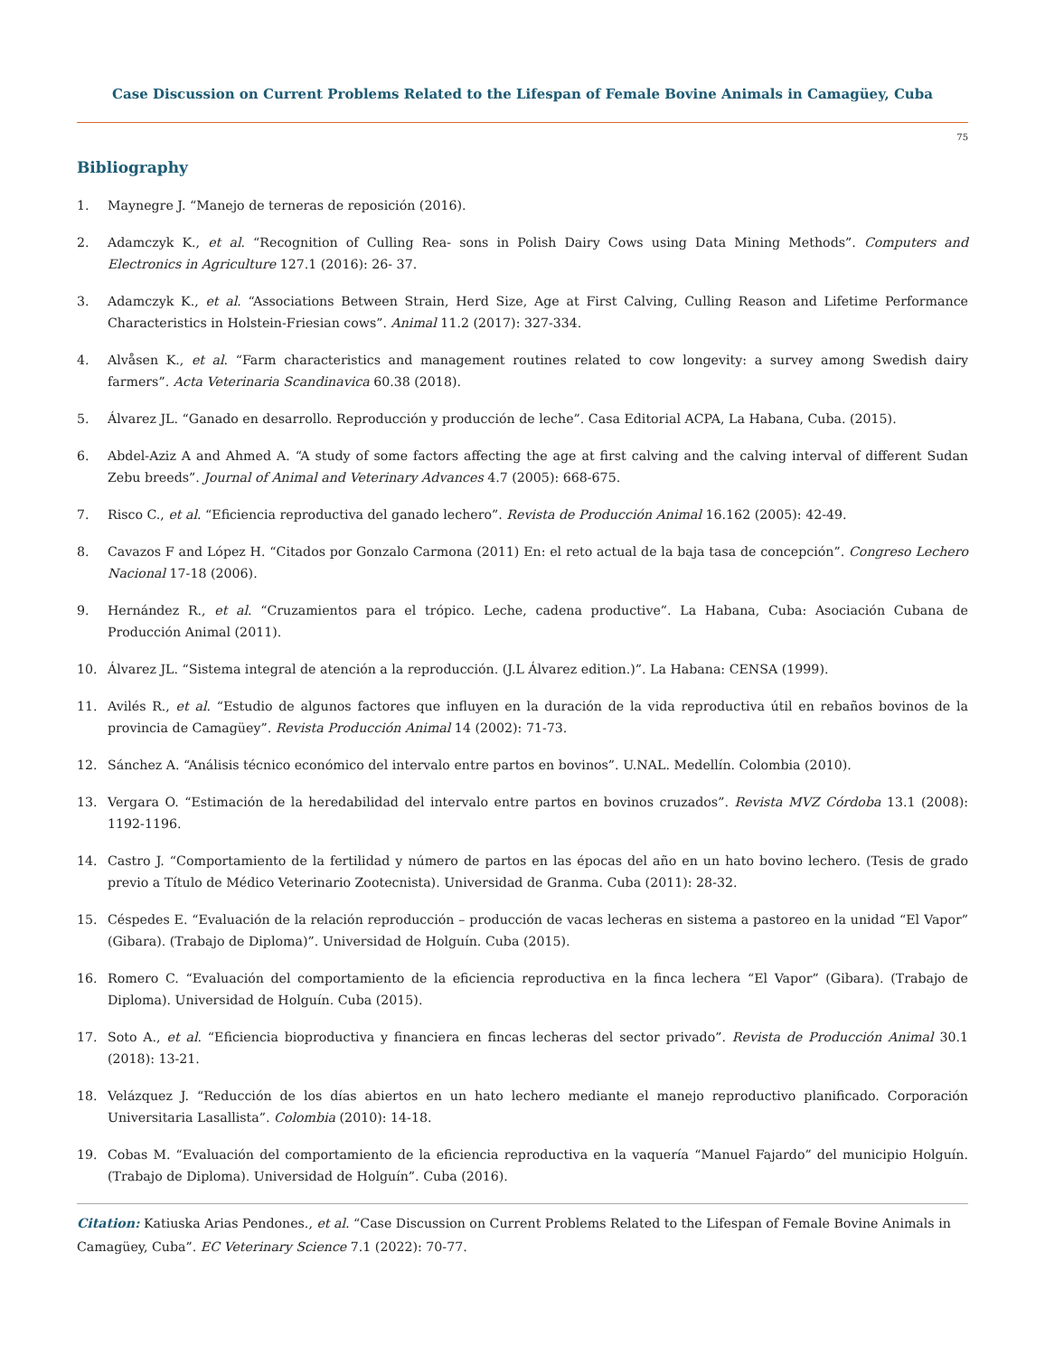Case Discussion on Current Problems Related to the Lifespan of Female Bovine Animals in Camagüey, Cuba
75
Bibliography
1. Maynegre J. “Manejo de terneras de reposición (2016).
2. Adamczyk K., et al. “Recognition of Culling Rea- sons in Polish Dairy Cows using Data Mining Methods”. Computers and Electronics in Agriculture 127.1 (2016): 26- 37.
3. Adamczyk K., et al. “Associations Between Strain, Herd Size, Age at First Calving, Culling Reason and Lifetime Performance Characteristics in Holstein-Friesian cows”. Animal 11.2 (2017): 327-334.
4. Alvåsen K., et al. “Farm characteristics and management routines related to cow longevity: a survey among Swedish dairy farmers”. Acta Veterinaria Scandinavica 60.38 (2018).
5. Álvarez JL. “Ganado en desarrollo. Reproducción y producción de leche”. Casa Editorial ACPA, La Habana, Cuba. (2015).
6. Abdel-Aziz A and Ahmed A. “A study of some factors affecting the age at first calving and the calving interval of different Sudan Zebu breeds”. Journal of Animal and Veterinary Advances 4.7 (2005): 668-675.
7. Risco C., et al. “Eficiencia reproductiva del ganado lechero”. Revista de Producción Animal 16.162 (2005): 42-49.
8. Cavazos F and López H. “Citados por Gonzalo Carmona (2011) En: el reto actual de la baja tasa de concepción”. Congreso Lechero Nacional 17-18 (2006).
9. Hernández R., et al. “Cruzamientos para el trópico. Leche, cadena productive”. La Habana, Cuba: Asociación Cubana de Producción Animal (2011).
10. Álvarez JL. “Sistema integral de atención a la reproducción. (J.L Álvarez edition.)”. La Habana: CENSA (1999).
11. Avilés R., et al. “Estudio de algunos factores que influyen en la duración de la vida reproductiva útil en rebaños bovinos de la provincia de Camagüey”. Revista Producción Animal 14 (2002): 71-73.
12. Sánchez A. “Análisis técnico económico del intervalo entre partos en bovinos”. U.NAL. Medellín. Colombia (2010).
13. Vergara O. “Estimación de la heredabilidad del intervalo entre partos en bovinos cruzados”. Revista MVZ Córdoba 13.1 (2008): 1192-1196.
14. Castro J. “Comportamiento de la fertilidad y número de partos en las épocas del año en un hato bovino lechero. (Tesis de grado previo a Título de Médico Veterinario Zootecnista). Universidad de Granma. Cuba (2011): 28-32.
15. Céspedes E. “Evaluación de la relación reproducción – producción de vacas lecheras en sistema a pastoreo en la unidad “El Vapor” (Gibara). (Trabajo de Diploma)”. Universidad de Holguín. Cuba (2015).
16. Romero C. “Evaluación del comportamiento de la eficiencia reproductiva en la finca lechera “El Vapor” (Gibara). (Trabajo de Diploma). Universidad de Holguín. Cuba (2015).
17. Soto A., et al. “Eficiencia bioproductiva y financiera en fincas lecheras del sector privado”. Revista de Producción Animal 30.1 (2018): 13-21.
18. Velázquez J. “Reducción de los días abiertos en un hato lechero mediante el manejo reproductivo planificado. Corporación Universitaria Lasallista”. Colombia (2010): 14-18.
19. Cobas M. “Evaluación del comportamiento de la eficiencia reproductiva en la vaquería “Manuel Fajardo” del municipio Holguín. (Trabajo de Diploma). Universidad de Holguín”. Cuba (2016).
Citation: Katiuska Arias Pendones., et al. “Case Discussion on Current Problems Related to the Lifespan of Female Bovine Animals in Camagüey, Cuba”. EC Veterinary Science 7.1 (2022): 70-77.